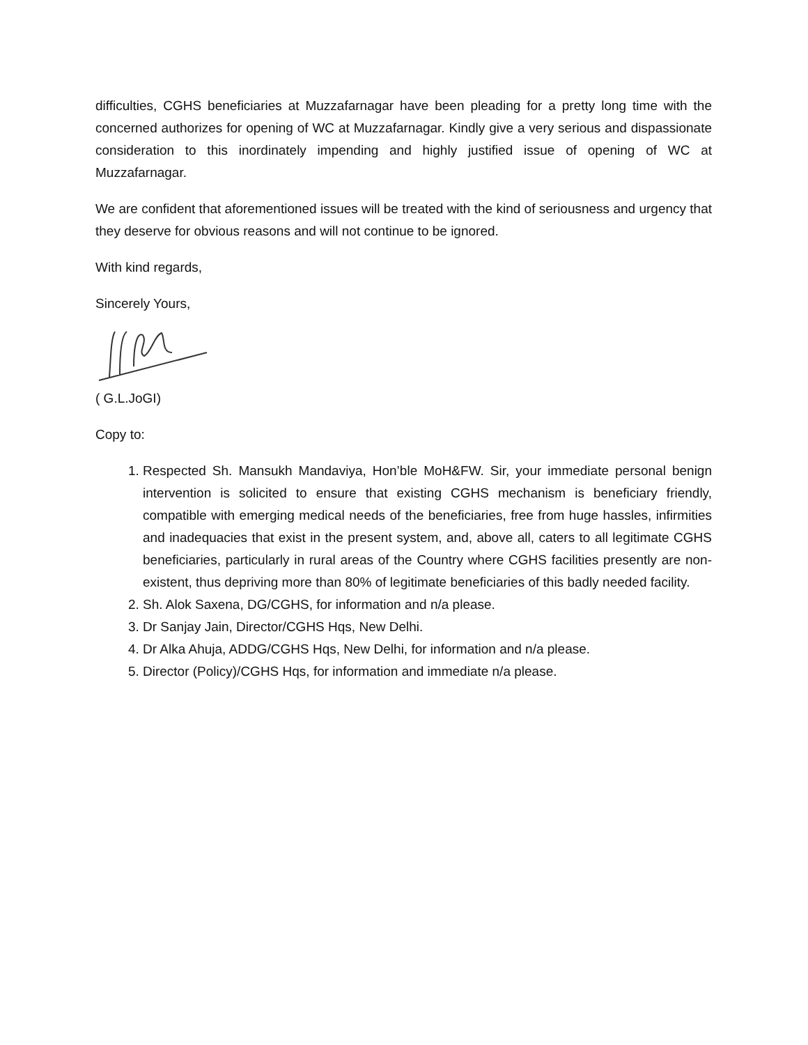difficulties, CGHS beneficiaries at Muzzafarnagar have been pleading for a pretty long time with the concerned authorizes for opening of WC at Muzzafarnagar. Kindly give a very serious and dispassionate consideration to this inordinately impending and highly justified issue of opening of WC at Muzzafarnagar.
We are confident that aforementioned issues will be treated with the kind of seriousness and urgency that they deserve for obvious reasons and will not continue to be ignored.
With kind regards,
Sincerely Yours,
( G.L.JoGI)
Copy to:
1. Respected Sh. Mansukh Mandaviya, Hon’ble MoH&FW. Sir, your immediate personal benign intervention is solicited to ensure that existing CGHS mechanism is beneficiary friendly, compatible with emerging medical needs of the beneficiaries, free from huge hassles, infirmities and inadequacies that exist in the present system, and, above all, caters to all legitimate CGHS beneficiaries, particularly in rural areas of the Country where CGHS facilities presently are non- existent, thus depriving more than 80% of legitimate beneficiaries of this badly needed facility.
2. Sh. Alok Saxena, DG/CGHS, for information and n/a please.
3. Dr Sanjay Jain, Director/CGHS Hqs, New Delhi.
4. Dr Alka Ahuja, ADDG/CGHS Hqs, New Delhi, for information and n/a please.
5. Director (Policy)/CGHS Hqs, for information and immediate n/a please.